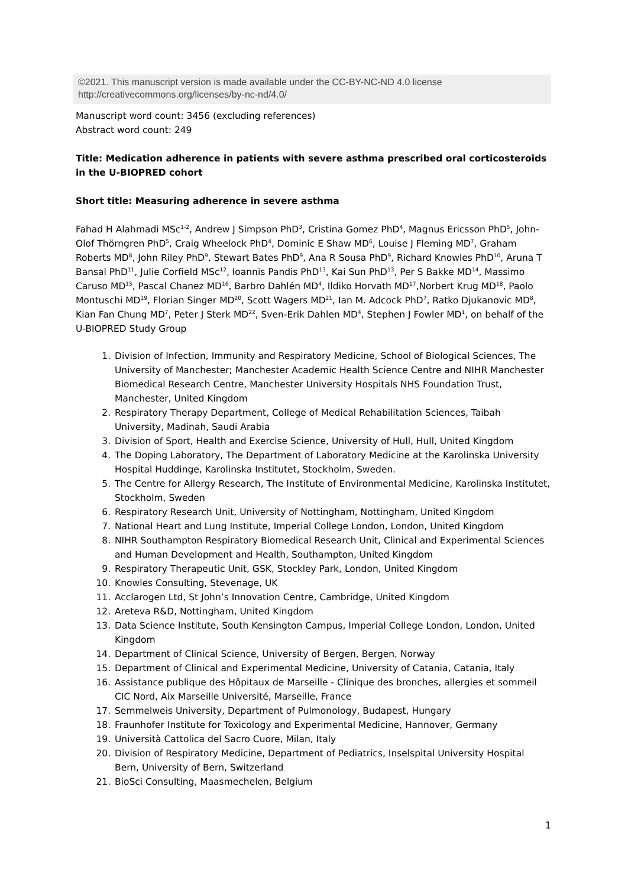©2021. This manuscript version is made available under the CC-BY-NC-ND 4.0 license
http://creativecommons.org/licenses/by-nc-nd/4.0/
Manuscript word count: 3456 (excluding references)
Abstract word count: 249
Title: Medication adherence in patients with severe asthma prescribed oral corticosteroids in the U-BIOPRED cohort
Short title: Measuring adherence in severe asthma
Fahad H Alahmadi MSc<sup>1-2</sup>, Andrew J Simpson PhD<sup>3</sup>, Cristina Gomez PhD<sup>4</sup>, Magnus Ericsson PhD<sup>5</sup>, John-Olof Thörngren PhD<sup>5</sup>, Craig Wheelock PhD<sup>4</sup>, Dominic E Shaw MD<sup>6</sup>, Louise J Fleming MD<sup>7</sup>, Graham Roberts MD<sup>8</sup>, John Riley PhD<sup>9</sup>, Stewart Bates PhD<sup>9</sup>, Ana R Sousa PhD<sup>9</sup>, Richard Knowles PhD<sup>10</sup>, Aruna T Bansal PhD<sup>11</sup>, Julie Corfield MSc<sup>12</sup>, Ioannis Pandis PhD<sup>13</sup>, Kai Sun PhD<sup>13</sup>, Per S Bakke MD<sup>14</sup>, Massimo Caruso MD<sup>15</sup>, Pascal Chanez MD<sup>16</sup>, Barbro Dahlén MD<sup>4</sup>, Ildiko Horvath MD<sup>17</sup>,Norbert Krug MD<sup>18</sup>, Paolo Montuschi MD<sup>19</sup>, Florian Singer MD<sup>20</sup>, Scott Wagers MD<sup>21</sup>, Ian M. Adcock PhD<sup>7</sup>, Ratko Djukanovic MD<sup>8</sup>, Kian Fan Chung MD<sup>7</sup>, Peter J Sterk MD<sup>22</sup>, Sven-Erik Dahlen MD<sup>4</sup>, Stephen J Fowler MD<sup>1</sup>, on behalf of the U-BIOPRED Study Group
1. Division of Infection, Immunity and Respiratory Medicine, School of Biological Sciences, The University of Manchester; Manchester Academic Health Science Centre and NIHR Manchester Biomedical Research Centre, Manchester University Hospitals NHS Foundation Trust, Manchester, United Kingdom
2. Respiratory Therapy Department, College of Medical Rehabilitation Sciences, Taibah University, Madinah, Saudi Arabia
3. Division of Sport, Health and Exercise Science, University of Hull, Hull, United Kingdom
4. The Doping Laboratory, The Department of Laboratory Medicine at the Karolinska University Hospital Huddinge, Karolinska Institutet, Stockholm, Sweden.
5. The Centre for Allergy Research, The Institute of Environmental Medicine, Karolinska Institutet, Stockholm, Sweden
6. Respiratory Research Unit, University of Nottingham, Nottingham, United Kingdom
7. National Heart and Lung Institute, Imperial College London, London, United Kingdom
8. NIHR Southampton Respiratory Biomedical Research Unit, Clinical and Experimental Sciences and Human Development and Health, Southampton, United Kingdom
9. Respiratory Therapeutic Unit, GSK, Stockley Park, London, United Kingdom
10. Knowles Consulting, Stevenage, UK
11. Acclarogen Ltd, St John’s Innovation Centre, Cambridge, United Kingdom
12. Areteva R&D, Nottingham, United Kingdom
13. Data Science Institute, South Kensington Campus, Imperial College London, London, United Kingdom
14. Department of Clinical Science, University of Bergen, Bergen, Norway
15. Department of Clinical and Experimental Medicine, University of Catania, Catania, Italy
16. Assistance publique des Hôpitaux de Marseille - Clinique des bronches, allergies et sommeil CIC Nord, Aix Marseille Université, Marseille, France
17. Semmelweis University, Department of Pulmonology, Budapest, Hungary
18. Fraunhofer Institute for Toxicology and Experimental Medicine, Hannover, Germany
19. Università Cattolica del Sacro Cuore, Milan, Italy
20. Division of Respiratory Medicine, Department of Pediatrics, Inselspital University Hospital Bern, University of Bern, Switzerland
21. BioSci Consulting, Maasmechelen, Belgium
1